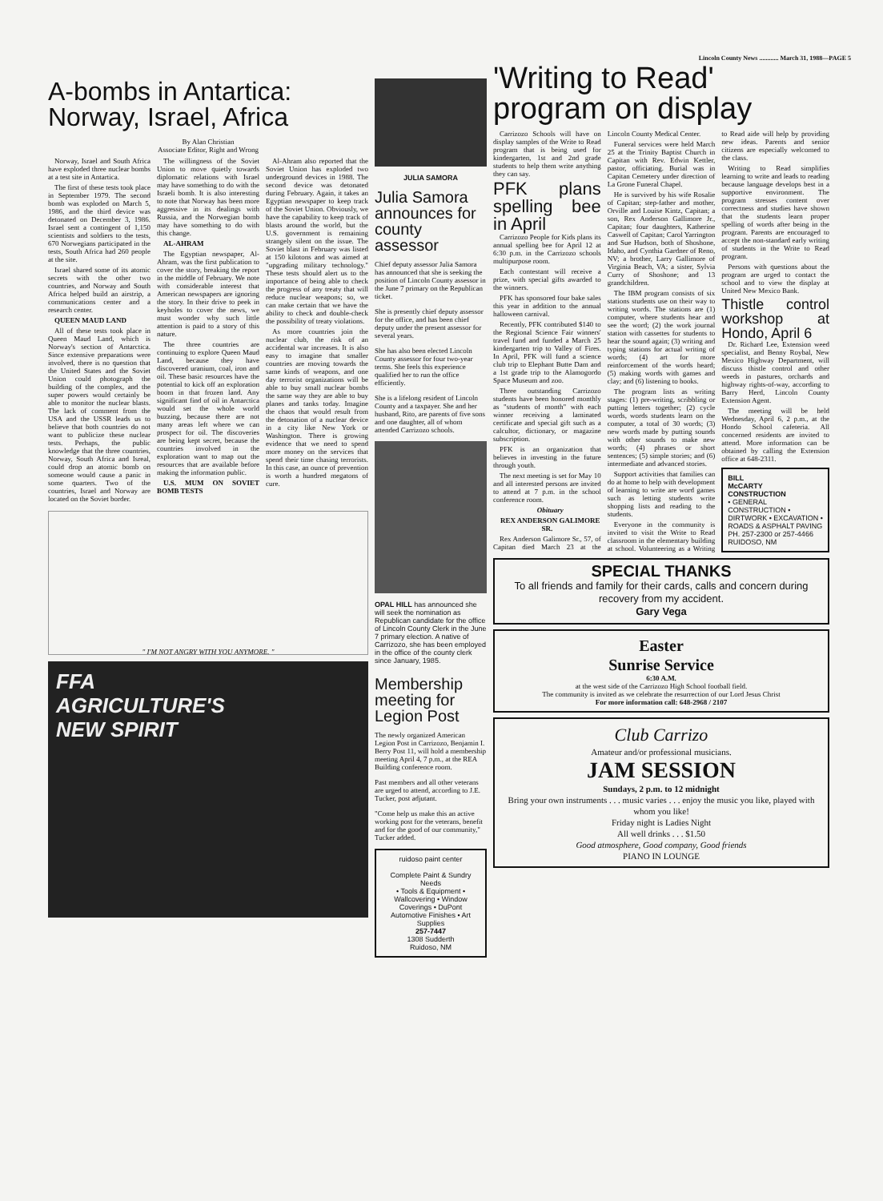Lincoln County News ............ March 31, 1988—PAGE 5
A-bombs in Antartica: Norway, Israel, Africa
By Alan Christian
Associate Editor, Right and Wrong
Norway, Israel and South Africa have exploded three nuclear bombs at a test site in Antartica.
The first of these tests took place in September 1979. The second bomb was exploded on March 5, 1986, and the third device was detonated on December 3, 1986. Israel sent a contingent of 1,150 scientists and soldiers to the tests, 670 Norwegians participated in the tests, South Africa had 260 people at the site.
Israel shared some of its atomic secrets with the other two countries, and Norway and South Africa helped build an airstrip, a communications center and a research center.
QUEEN MAUD LAND
All of these tests took place in Queen Maud Land, which is Norway's section of Antarctica. Since extensive preparations were involved, there is no question that the United States and the Soviet Union could photograph the building of the complex, and the super powers would certainly be able to monitor the nuclear blasts. The lack of comment from the USA and the USSR leads us to believe that both countries do not want to publicize these nuclear tests. Perhaps, the public knowledge that the three countries, Norway, South Africa and Isreal, could drop an atomic bomb on someone would cause a panic in some quarters. Two of the countries, Israel and Norway are located on the Soviet border.
The willingness of the Soviet Union to move quietly towards diplomatic relations with Israel may have something to do with the Israeli bomb. It is also interesting to note that Norway has been more aggressive in its dealings with Russia, and the Norwegian bomb may have something to do with this change.
AL-AHRAM
The Egyptian newspaper, Al-Ahram, was the first publication to cover the story, breaking the report in the middle of February. We note with considerable interest that American newspapers are ignoring the story. In their drive to peek in keyholes to cover the news, we must wonder why such little attention is paid to a story of this nature.
The three countries are continuing to explore Queen Maud Land, because they have discovered uranium, coal, iron and oil. These basic resources have the potential to kick off an exploration boom in that frozen land. Any significant find of oil in Antarctica would set the whole world buzzing, because there are not many areas left where we can prospect for oil. The discoveries are being kept secret, because the countries involved in the exploration want to map out the resources that are available before making the information public.
U.S. MUM ON SOVIET BOMB TESTS
Al-Ahram also reported that the Soviet Union has exploded two underground devices in 1988. The second device was detonated during February. Again, it takes an Egyptian newspaper to keep track of the Soviet Union. Obviously, we have the capability to keep track of blasts around the world, but the U.S. government is remaining strangely silent on the issue. The Soviet blast in February was listed at 150 kilotons and was aimed at "upgrading military technology." These tests should alert us to the importance of being able to check the progress of any treaty that will reduce nuclear weapons; so, we can make certain that we have the ability to check and double-check the possibility of treaty violations.
As more countries join the nuclear club, the risk of an accidental war increases. It is also easy to imagine that smaller countries are moving towards the same kinds of weapons, and one day terrorist organizations will be able to buy small nuclear bombs the same way they are able to buy planes and tanks today. Imagine the chaos that would result from the detonation of a nuclear device in a city like New York or Washington. There is growing evidence that we need to spend more money on the services that spend their time chasing terrorists. In this case, an ounce of prevention is worth a hundred megatons of cure.
" I'M NOT ANGRY WITH YOU ANYMORE. "
FFA
AGRICULTURE'S
NEW SPIRIT
JULIA SAMORA
Julia Samora announces for county assessor
Chief deputy assessor Julia Samora has announced that she is seeking the position of Lincoln County assessor in the June 7 primary on the Republican ticket.
She is presently chief deputy assessor for the office, and has been chief deputy under the present assessor for several years.
She has also been elected Lincoln County assessor for four two-year terms. She feels this experience qualified her to run the office efficiently.
She is a lifelong resident of Lincoln County and a taxpayer. She and her husband, Rito, are parents of five sons and one daughter, all of whom attended Carrizozo schools.
OPAL HILL has announced she will seek the nomination as Republican candidate for the office of Lincoln County Clerk in the June 7 primary election. A native of Carrizozo, she has been employed in the office of the county clerk since January, 1985.
Membership meeting for Legion Post
The newly organized American Legion Post in Carrizozo, Benjamin I. Berry Post 11, will hold a membership meeting April 4, 7 p.m., at the REA Building conference room.
Past members and all other veterans are urged to attend, according to J.E. Tucker, post adjutant.
"Come help us make this an active working post for the veterans, benefit and for the good of our community," Tucker added.
ruidoso paint center
Complete Paint & Sundry Needs
• Tools & Equipment • Wallcovering • Window Coverings • DuPont Automotive Finishes • Art Supplies
257-7447
1308 Sudderth
Ruidoso, NM
'Writing to Read' program on display
Carrizozo Schools will have on display samples of the Write to Read program that is being used for kindergarten, 1st and 2nd grade students to help them write anything they can say.
PFK plans spelling bee in April
Carrizozo People for Kids plans its annual spelling bee for April 12 at 6:30 p.m. in the Carrizozo schools multipurpose room.
Each contestant will receive a prize, with special gifts awarded to the winners.
PFK has sponsored four bake sales this year in addition to the annual halloween carnival.
Recently, PFK contributed $140 to the Regional Science Fair winners' travel fund and funded a March 25 kindergarten trip to Valley of Fires. In April, PFK will fund a science club trip to Elephant Butte Dam and a 1st grade trip to the Alamogordo Space Museum and zoo.
Three outstanding Carrizozo students have been honored monthly as "students of month" with each winner receiving a laminated certificate and special gift such as a calcultor, dictionary, or magazine subscription.
PFK is an organization that believes in investing in the future through youth.
The next meeting is set for May 10 and all interested persons are invited to attend at 7 p.m. in the school conference room.
Obituary
REX ANDERSON GALIMORE SR.
Rex Anderson Galimore Sr., 57, of Capitan died March 23 at the Lincoln County Medical Center.
Funeral services were held March 25 at the Trinity Baptist Church in Capitan with Rev. Edwin Kettler, pastor, officiating. Burial was in Capitan Cemetery under direction of La Grone Funeral Chapel.
He is survived by his wife Rosalie of Capitan; step-father and mother, Orville and Louise Kintz, Capitan; a son, Rex Anderson Gallimore Jr., Capitan; four daughters, Katherine Caswell of Capitan; Carol Yarrington and Sue Hudson, both of Shoshone, Idaho, and Cynthia Gardner of Reno, NV; a brother, Larry Gallimore of Virginia Beach, VA; a sister, Sylvia Curry of Shoshone; and 13 grandchildren.
The IBM program consists of six stations students use on their way to writing words. The stations are (1) computer, where students hear and see the word; (2) the work journal station with cassettes for students to hear the sound again; (3) writing and typing stations for actual writing of words; (4) art for more reinforcement of the words heard; (5) making words with games and clay; and (6) listening to books.
The program lists as writing stages: (1) pre-writing, scribbling or putting letters together; (2) cycle words, words students learn on the computer, a total of 30 words; (3) new words made by putting sounds with other sounds to make new words; (4) phrases or short sentences; (5) simple stories; and (6) intermediate and advanced stories.
Support activities that families can do at home to help with development of learning to write are word games such as letting students write shopping lists and reading to the students.
Everyone in the community is invited to visit the Write to Read classroom in the elementary building at school. Volunteering as a Writing to Read aide will help by providing new ideas. Parents and senior citizens are especially welcomed to the class.
Writing to Read simplifies learning to write and leads to reading because language develops best in a supportive environment. The program stresses content over correctness and studies have shown that the students learn proper spelling of words after being in the program. Parents are encouraged to accept the non-standard early writing of students in the Write to Read program.
Persons with questions about the program are urged to contact the school and to view the display at United New Mexico Bank.
Thistle control workshop at Hondo, April 6
Dr. Richard Lee, Extension weed specialist, and Benny Roybal, New Mexico Highway Department, will discuss thistle control and other weeds in pastures, orchards and highway rights-of-way, according to Barry Herd, Lincoln County Extension Agent.
The meeting will be held Wednesday, April 6, 2 p.m., at the Hondo School cafeteria. All concerned residents are invited to attend. More information can be obtained by calling the Extension office at 648-2311.
BILL
McCARTY
CONSTRUCTION
• GENERAL CONSTRUCTION • DIRTWORK • EXCAVATION • ROADS & ASPHALT PAVING
PH. 257-2300 or 257-4466
RUIDOSO, NM
SPECIAL THANKS
To all friends and family for their cards, calls and concern during recovery from my accident.
Gary Vega
Easter
Sunrise Service
6:30 A.M.
at the west side of the Carrizozo High School football field.
The community is invited as we celebrate the resurrection of our Lord Jesus Christ
For more information call: 648-2968 / 2107
Club Carrizo
Amateur and/or professional musicians.
JAM SESSION
Sundays, 2 p.m. to 12 midnight
Bring your own instruments . . . music varies . . . enjoy the music you like, played with whom you like!
Friday night is Ladies Night
All well drinks . . . $1.50
Good atmosphere, Good company, Good friends
PIANO IN LOUNGE